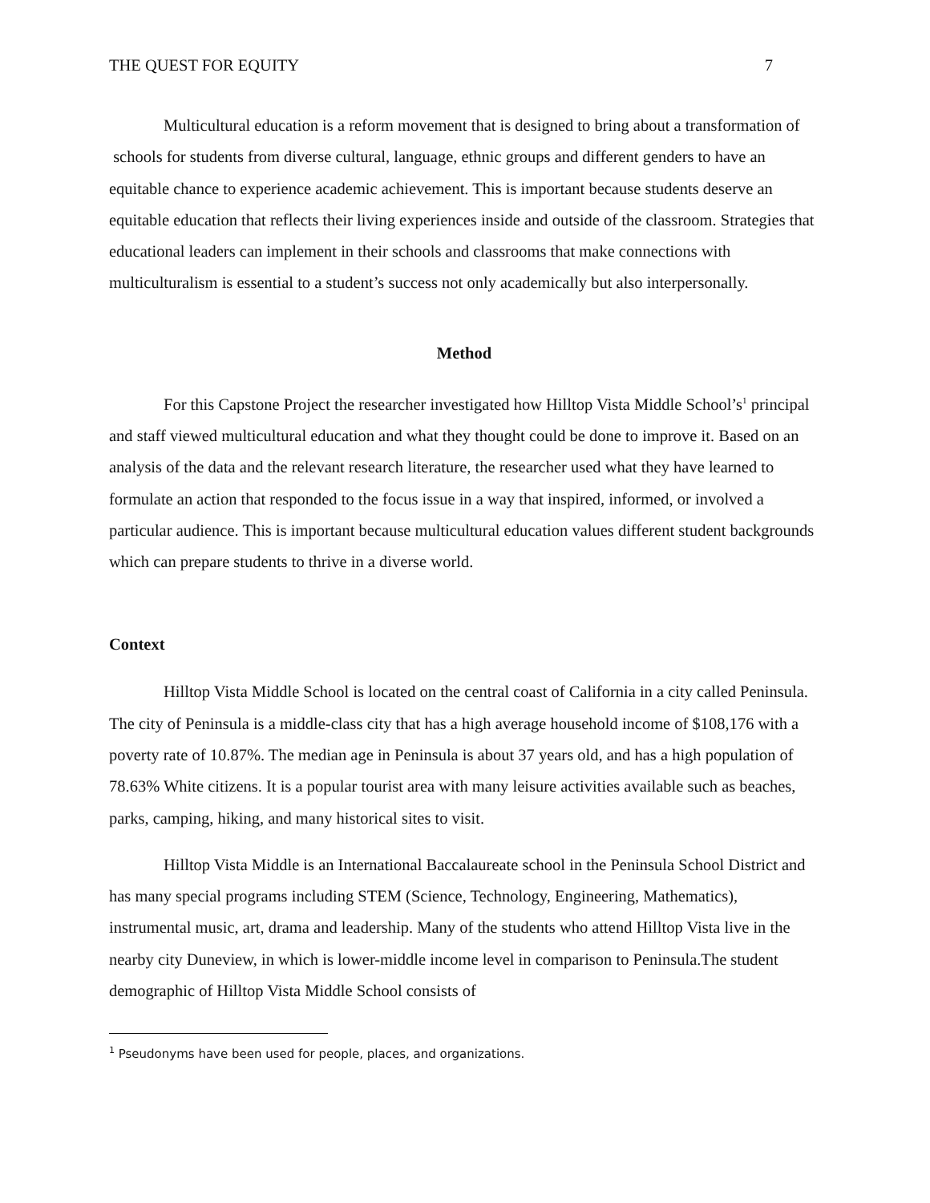THE QUEST FOR EQUITY 7
Multicultural education is a reform movement that is designed to bring about a transformation of schools for students from diverse cultural, language, ethnic groups and different genders to have an equitable chance to experience academic achievement. This is important because students deserve an equitable education that reflects their living experiences inside and outside of the classroom. Strategies that educational leaders can implement in their schools and classrooms that make connections with multiculturalism is essential to a student’s success not only academically but also interpersonally.
Method
For this Capstone Project the researcher investigated how Hilltop Vista Middle School’s<sup>1</sup> principal and staff viewed multicultural education and what they thought could be done to improve it. Based on an analysis of the data and the relevant research literature, the researcher used what they have learned to formulate an action that responded to the focus issue in a way that inspired, informed, or involved a particular audience. This is important because multicultural education values different student backgrounds which can prepare students to thrive in a diverse world.
Context
Hilltop Vista Middle School is located on the central coast of California in a city called Peninsula. The city of Peninsula is a middle-class city that has a high average household income of $108,176 with a poverty rate of 10.87%. The median age in Peninsula is about 37 years old, and has a high population of 78.63% White citizens. It is a popular tourist area with many leisure activities available such as beaches, parks, camping, hiking, and many historical sites to visit.
Hilltop Vista Middle is an International Baccalaureate school in the Peninsula School District and has many special programs including STEM (Science, Technology, Engineering, Mathematics), instrumental music, art, drama and leadership. Many of the students who attend Hilltop Vista live in the nearby city Duneview, in which is lower-middle income level in comparison to Peninsula.The student demographic of Hilltop Vista Middle School consists of
<sup>1</sup> Pseudonyms have been used for people, places, and organizations.